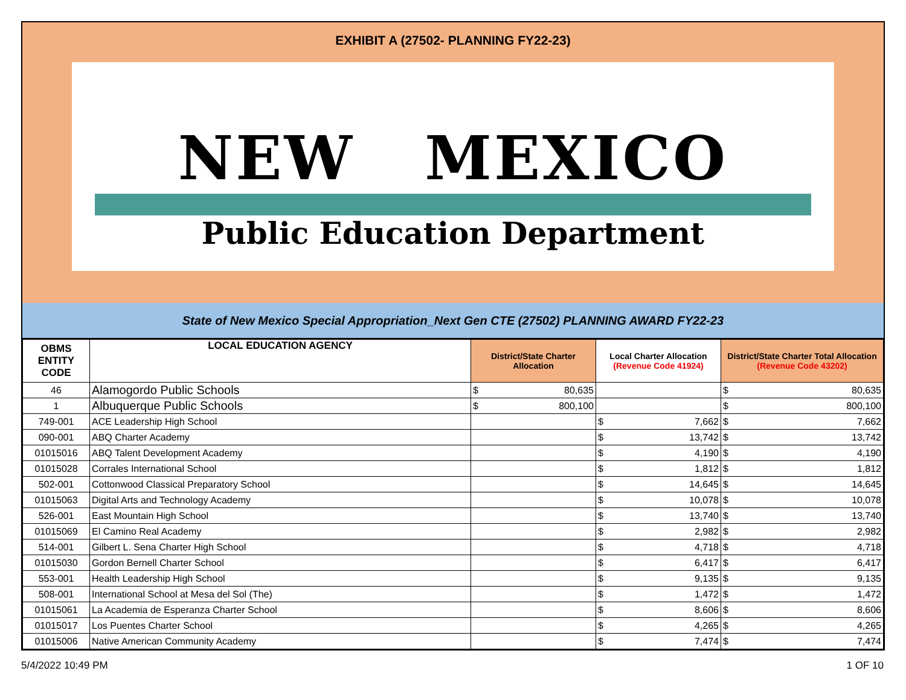EXHIBIT A (27502- PLANNING FY22-23)
NEW MEXICO
Public Education Department
State of New Mexico Special Appropriation_Next Gen CTE (27502) PLANNING AWARD FY22-23
| OBMS ENTITY CODE | LOCAL EDUCATION AGENCY | District/State Charter Allocation | Local Charter Allocation (Revenue Code 41924) | District/State Charter Total Allocation (Revenue Code 43202) |
| --- | --- | --- | --- | --- |
| 46 | Alamogordo Public Schools | $ 80,635 | | $ 80,635 |
| 1 | Albuquerque Public Schools | $ 800,100 | | $ 800,100 |
| 749-001 | ACE Leadership High School | | $ 7,662 | $ 7,662 |
| 090-001 | ABQ Charter Academy | | $ 13,742 | $ 13,742 |
| 01015016 | ABQ Talent Development Academy | | $ 4,190 | $ 4,190 |
| 01015028 | Corrales International School | | $ 1,812 | $ 1,812 |
| 502-001 | Cottonwood Classical Preparatory School | | $ 14,645 | $ 14,645 |
| 01015063 | Digital Arts and Technology Academy | | $ 10,078 | $ 10,078 |
| 526-001 | East Mountain High School | | $ 13,740 | $ 13,740 |
| 01015069 | El Camino Real Academy | | $ 2,982 | $ 2,982 |
| 514-001 | Gilbert L. Sena Charter High School | | $ 4,718 | $ 4,718 |
| 01015030 | Gordon Bernell Charter School | | $ 6,417 | $ 6,417 |
| 553-001 | Health Leadership High School | | $ 9,135 | $ 9,135 |
| 508-001 | International School at Mesa del Sol (The) | | $ 1,472 | $ 1,472 |
| 01015061 | La Academia de Esperanza Charter School | | $ 8,606 | $ 8,606 |
| 01015017 | Los Puentes Charter School | | $ 4,265 | $ 4,265 |
| 01015006 | Native American Community Academy | | $ 7,474 | $ 7,474 |
5/4/2022 10:49 PM 1 OF 10